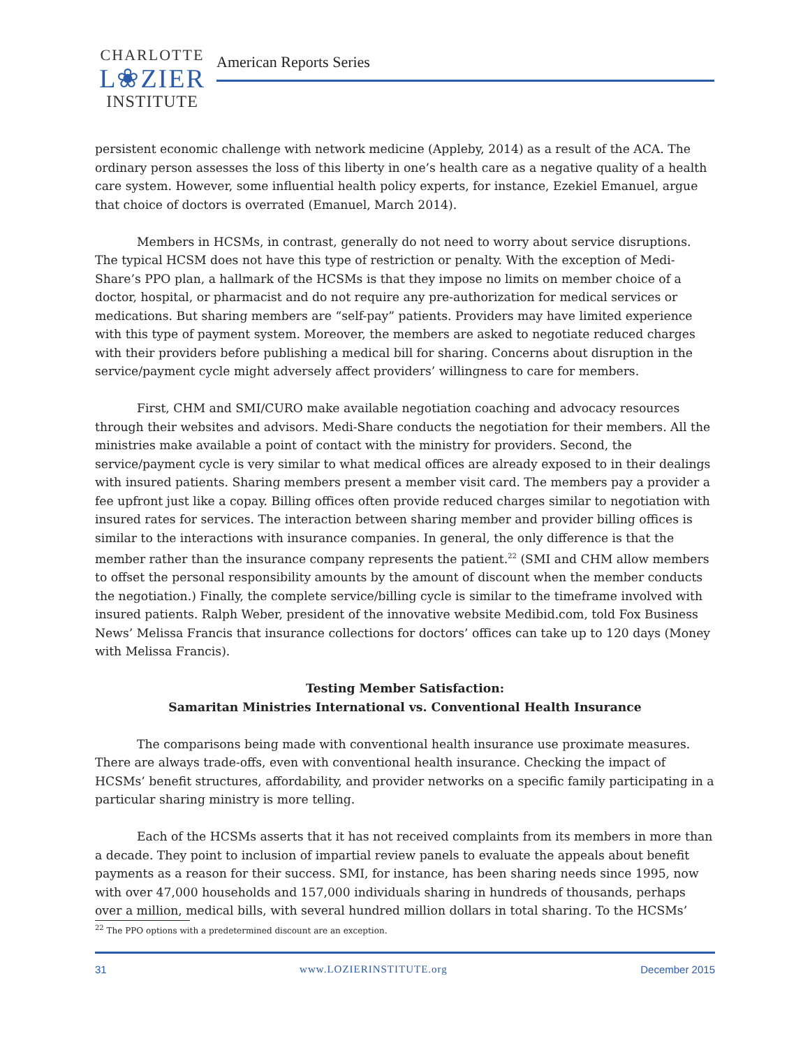CHARLOTTE
L❀ZIER
INSTITUTE
American Reports Series
persistent economic challenge with network medicine (Appleby, 2014) as a result of the ACA. The ordinary person assesses the loss of this liberty in one’s health care as a negative quality of a health care system. However, some influential health policy experts, for instance, Ezekiel Emanuel, argue that choice of doctors is overrated (Emanuel, March 2014).
Members in HCSMs, in contrast, generally do not need to worry about service disruptions. The typical HCSM does not have this type of restriction or penalty. With the exception of Medi-Share’s PPO plan, a hallmark of the HCSMs is that they impose no limits on member choice of a doctor, hospital, or pharmacist and do not require any pre-authorization for medical services or medications. But sharing members are “self-pay” patients. Providers may have limited experience with this type of payment system. Moreover, the members are asked to negotiate reduced charges with their providers before publishing a medical bill for sharing. Concerns about disruption in the service/payment cycle might adversely affect providers’ willingness to care for members.
First, CHM and SMI/CURO make available negotiation coaching and advocacy resources through their websites and advisors. Medi-Share conducts the negotiation for their members. All the ministries make available a point of contact with the ministry for providers. Second, the service/payment cycle is very similar to what medical offices are already exposed to in their dealings with insured patients. Sharing members present a member visit card. The members pay a provider a fee upfront just like a copay. Billing offices often provide reduced charges similar to negotiation with insured rates for services. The interaction between sharing member and provider billing offices is similar to the interactions with insurance companies. In general, the only difference is that the member rather than the insurance company represents the patient.<sup>22</sup> (SMI and CHM allow members to offset the personal responsibility amounts by the amount of discount when the member conducts the negotiation.) Finally, the complete service/billing cycle is similar to the timeframe involved with insured patients. Ralph Weber, president of the innovative website Medibid.com, told Fox Business News’ Melissa Francis that insurance collections for doctors’ offices can take up to 120 days (Money with Melissa Francis).
Testing Member Satisfaction:
Samaritan Ministries International vs. Conventional Health Insurance
The comparisons being made with conventional health insurance use proximate measures. There are always trade-offs, even with conventional health insurance. Checking the impact of HCSMs’ benefit structures, affordability, and provider networks on a specific family participating in a particular sharing ministry is more telling.
Each of the HCSMs asserts that it has not received complaints from its members in more than a decade. They point to inclusion of impartial review panels to evaluate the appeals about benefit payments as a reason for their success. SMI, for instance, has been sharing needs since 1995, now with over 47,000 households and 157,000 individuals sharing in hundreds of thousands, perhaps over a million, medical bills, with several hundred million dollars in total sharing. To the HCSMs’
<sup>22</sup> The PPO options with a predetermined discount are an exception.
31 www.LOZIERINSTITUTE.org December 2015